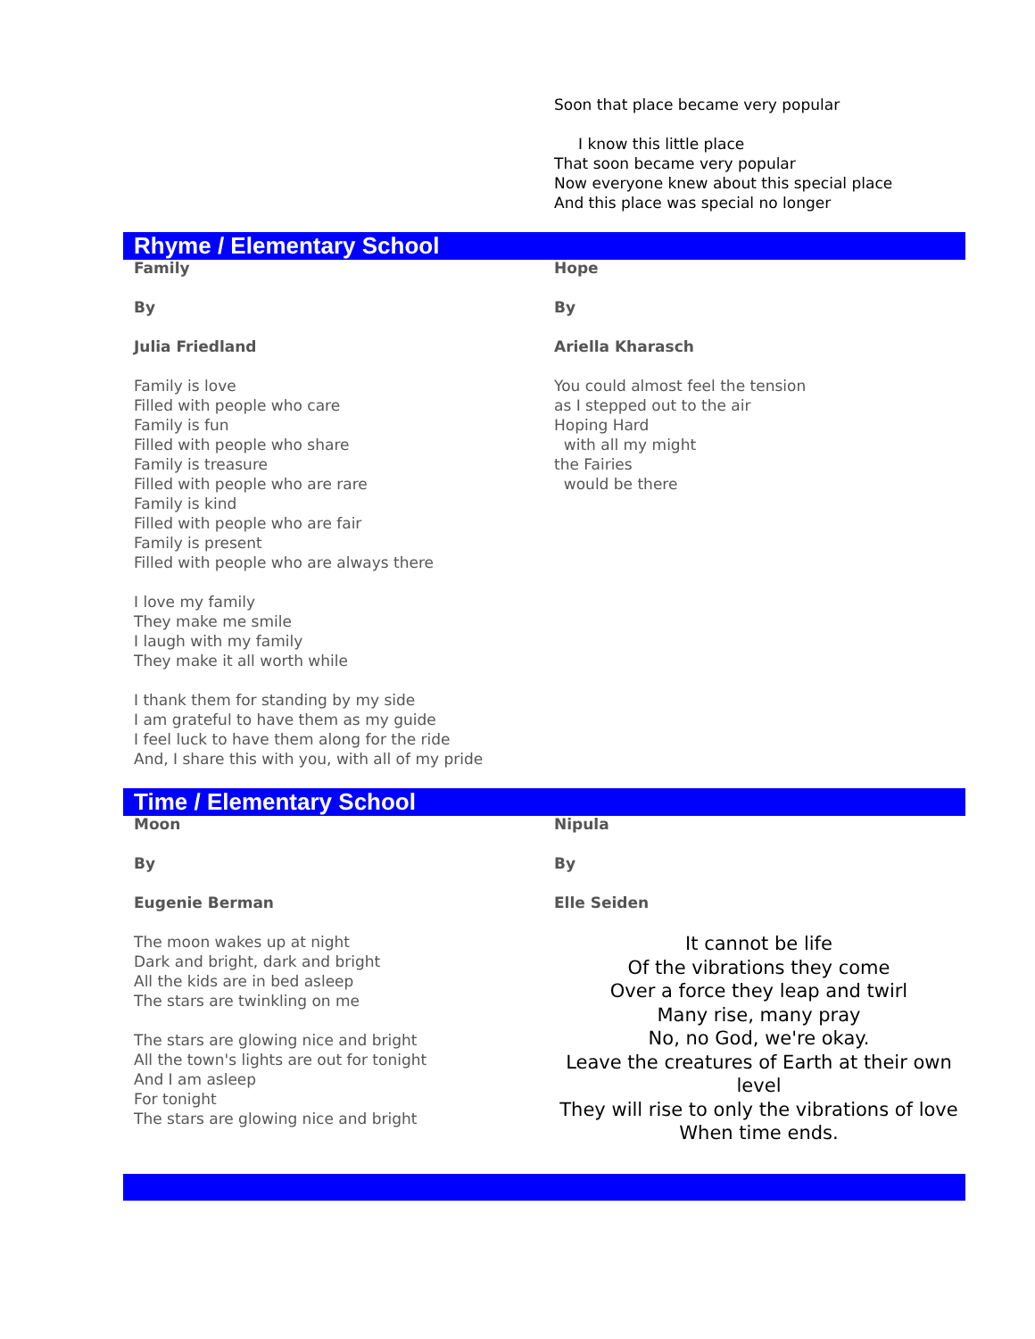Soon that place became very popular
I know this little place
That soon became very popular
Now everyone knew about this special place
And this place was special no longer
Rhyme / Elementary School
Family
By
Julia Friedland
Family is love
Filled with people who care
Family is fun
Filled with people who share
Family is treasure
Filled with people who are rare
Family is kind
Filled with people who are fair
Family is present
Filled with people who are always there
I love my family
They make me smile
I laugh with my family
They make it all worth while
I thank them for standing by my side
I am grateful to have them as my guide
I feel luck to have them along for the ride
And, I share this with you, with all of my pride
Hope
By
Ariella Kharasch
You could almost feel the tension
as I stepped out to the air
Hoping Hard
with all my might
the Fairies
would be there
Time / Elementary School
Moon
By
Eugenie Berman
The moon wakes up at night
Dark and bright, dark and bright
All the kids are in bed asleep
The stars are twinkling on me
The stars are glowing nice and bright
All the town's lights are out for tonight
And I am asleep
For tonight
The stars are glowing nice and bright
Nipula
By
Elle Seiden
It cannot be life
Of the vibrations they come
Over a force they leap and twirl
Many rise, many pray
No, no God, we're okay.
Leave the creatures of Earth at their own level
They will rise to only the vibrations of love
When time ends.